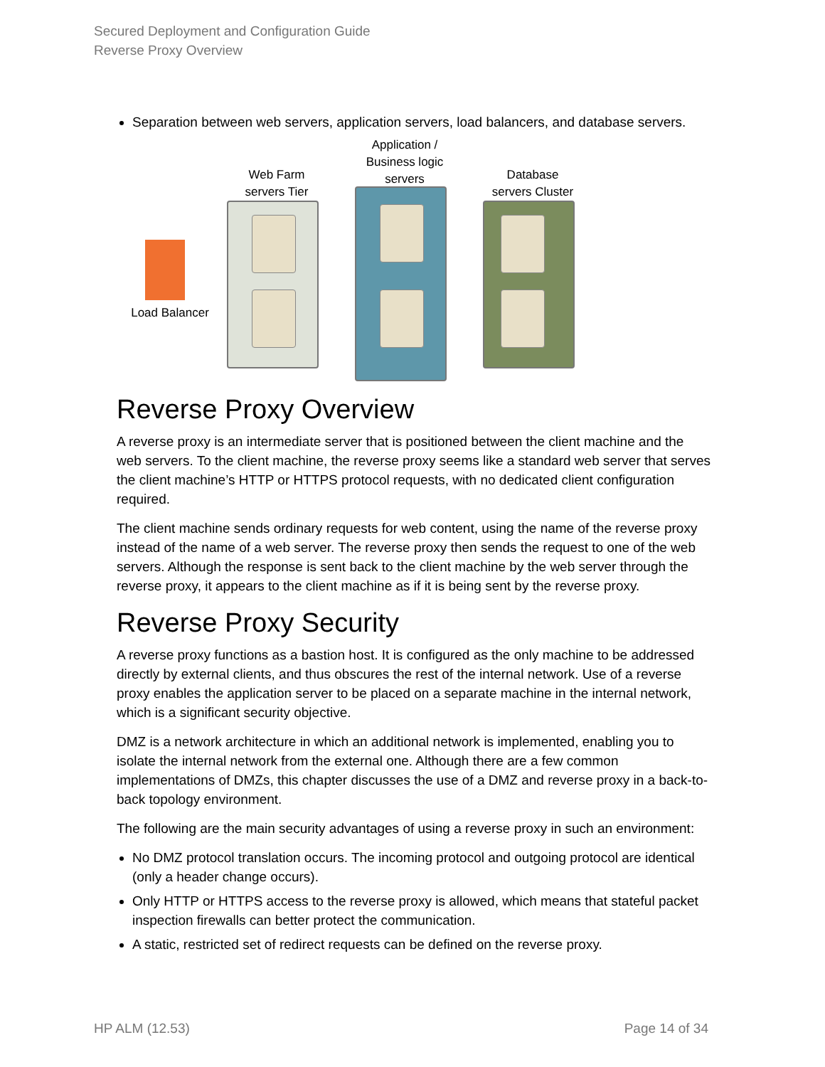Secured Deployment and Configuration Guide
Reverse Proxy Overview
Separation between web servers, application servers, load balancers, and database servers.
Web Farm
servers Tier
Application /
Business logic
servers
Database
servers Cluster
Load Balancer
Reverse Proxy Overview
A reverse proxy is an intermediate server that is positioned between the client machine and the web servers. To the client machine, the reverse proxy seems like a standard web server that serves the client machine’s HTTP or HTTPS protocol requests, with no dedicated client configuration required.
The client machine sends ordinary requests for web content, using the name of the reverse proxy instead of the name of a web server. The reverse proxy then sends the request to one of the web servers. Although the response is sent back to the client machine by the web server through the reverse proxy, it appears to the client machine as if it is being sent by the reverse proxy.
Reverse Proxy Security
A reverse proxy functions as a bastion host. It is configured as the only machine to be addressed directly by external clients, and thus obscures the rest of the internal network. Use of a reverse proxy enables the application server to be placed on a separate machine in the internal network, which is a significant security objective.
DMZ is a network architecture in which an additional network is implemented, enabling you to isolate the internal network from the external one. Although there are a few common implementations of DMZs, this chapter discusses the use of a DMZ and reverse proxy in a back-to-back topology environment.
The following are the main security advantages of using a reverse proxy in such an environment:
No DMZ protocol translation occurs. The incoming protocol and outgoing protocol are identical (only a header change occurs).
Only HTTP or HTTPS access to the reverse proxy is allowed, which means that stateful packet inspection firewalls can better protect the communication.
A static, restricted set of redirect requests can be defined on the reverse proxy.
HP ALM (12.53) Page 14 of 34